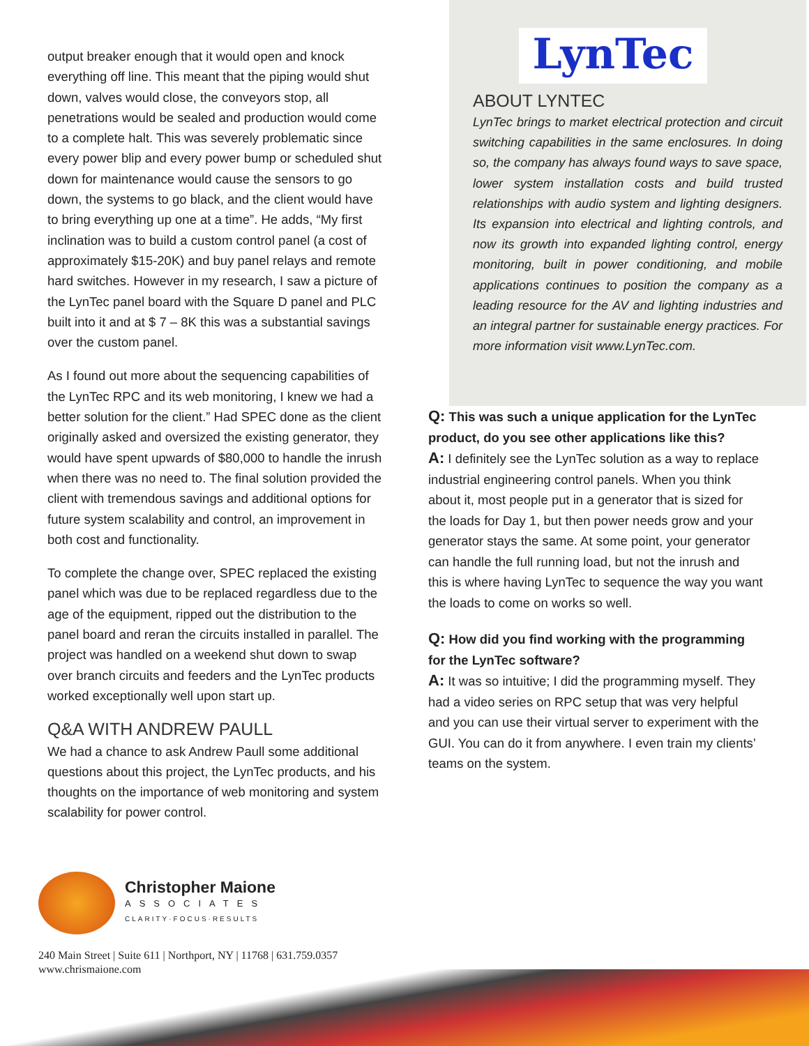output breaker enough that it would open and knock everything off line. This meant that the piping would shut down, valves would close, the conveyors stop, all penetrations would be sealed and production would come to a complete halt. This was severely problematic since every power blip and every power bump or scheduled shut down for maintenance would cause the sensors to go down, the systems to go black, and the client would have to bring everything up one at a time”. He adds, “My first inclination was to build a custom control panel (a cost of approximately $15-20K) and buy panel relays and remote hard switches. However in my research, I saw a picture of the LynTec panel board with the Square D panel and PLC built into it and at $ 7 – 8K this was a substantial savings over the custom panel.
As I found out more about the sequencing capabilities of the LynTec RPC and its web monitoring, I knew we had a better solution for the client.” Had SPEC done as the client originally asked and oversized the existing generator, they would have spent upwards of $80,000 to handle the inrush when there was no need to. The final solution provided the client with tremendous savings and additional options for future system scalability and control, an improvement in both cost and functionality.
To complete the change over, SPEC replaced the existing panel which was due to be replaced regardless due to the age of the equipment, ripped out the distribution to the panel board and reran the circuits installed in parallel. The project was handled on a weekend shut down to swap over branch circuits and feeders and the LynTec products worked exceptionally well upon start up.
Q&A WITH ANDREW PAULL
We had a chance to ask Andrew Paull some additional questions about this project, the LynTec products, and his thoughts on the importance of web monitoring and system scalability for power control.
LynTec
ABOUT LYNTEC
LynTec brings to market electrical protection and circuit switching capabilities in the same enclosures. In doing so, the company has always found ways to save space, lower system installation costs and build trusted relationships with audio system and lighting designers. Its expansion into electrical and lighting controls, and now its growth into expanded lighting control, energy monitoring, built in power conditioning, and mobile applications continues to position the company as a leading resource for the AV and lighting industries and an integral partner for sustainable energy practices. For more information visit www.LynTec.com.
Q: This was such a unique application for the LynTec product, do you see other applications like this?
A: I definitely see the LynTec solution as a way to replace industrial engineering control panels. When you think about it, most people put in a generator that is sized for the loads for Day 1, but then power needs grow and your generator stays the same. At some point, your generator can handle the full running load, but not the inrush and this is where having LynTec to sequence the way you want the loads to come on works so well.
Q: How did you find working with the programming for the LynTec software?
A: It was so intuitive; I did the programming myself. They had a video series on RPC setup that was very helpful and you can use their virtual server to experiment with the GUI. You can do it from anywhere. I even train my clients’ teams on the system.
Christopher Maione
ASSOCIATES
CLARITY·FOCUS·RESULTS
240 Main Street | Suite 611 | Northport, NY | 11768 | 631.759.0357
www.chrismaione.com